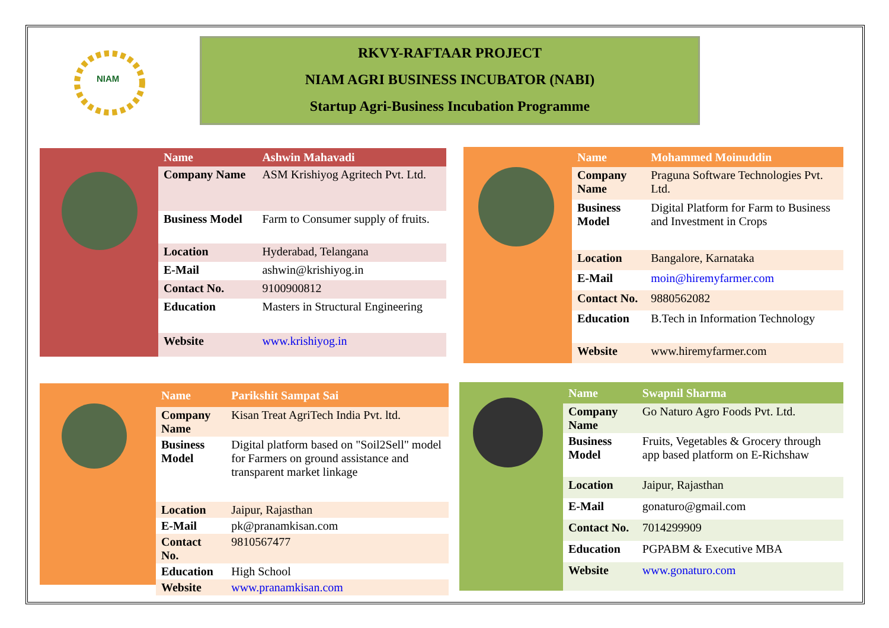NIAM
RKVY-RAFTAAR PROJECT
NIAM AGRI BUSINESS INCUBATOR (NABI)
Startup Agri-Business Incubation Programme
| Name | Ashwin Mahavadi |
| --- | --- |
| Company Name | ASM Krishiyog Agritech Pvt. Ltd. |
| Business Model | Farm to Consumer supply of fruits. |
| Location | Hyderabad, Telangana |
| E-Mail | ashwin@krishiyog.in |
| Contact No. | 9100900812 |
| Education | Masters in Structural Engineering |
| Website | www.krishiyog.in |
| Name | Mohammed Moinuddin |
| --- | --- |
| Company Name | Praguna Software Technologies Pvt. Ltd. |
| Business Model | Digital Platform for Farm to Business and Investment in Crops |
| Location | Bangalore, Karnataka |
| E-Mail | moin@hiremyfarmer.com |
| Contact No. | 9880562082 |
| Education | B.Tech in Information Technology |
| Website | www.hiremyfarmer.com |
| Name | Parikshit Sampat Sai |
| --- | --- |
| Company Name | Kisan Treat AgriTech India Pvt. ltd. |
| Business Model | Digital platform based on "Soil2Sell" model for Farmers on ground assistance and transparent market linkage |
| Location | Jaipur, Rajasthan |
| E-Mail | pk@pranamkisan.com |
| Contact No. | 9810567477 |
| Education | High School |
| Website | www.pranamkisan.com |
| Name | Swapnil Sharma |
| --- | --- |
| Company Name | Go Naturo Agro Foods Pvt. Ltd. |
| Business Model | Fruits, Vegetables & Grocery through app based platform on E-Richshaw |
| Location | Jaipur, Rajasthan |
| E-Mail | gonaturo@gmail.com |
| Contact No. | 7014299909 |
| Education | PGPABM & Executive MBA |
| Website | www.gonaturo.com |